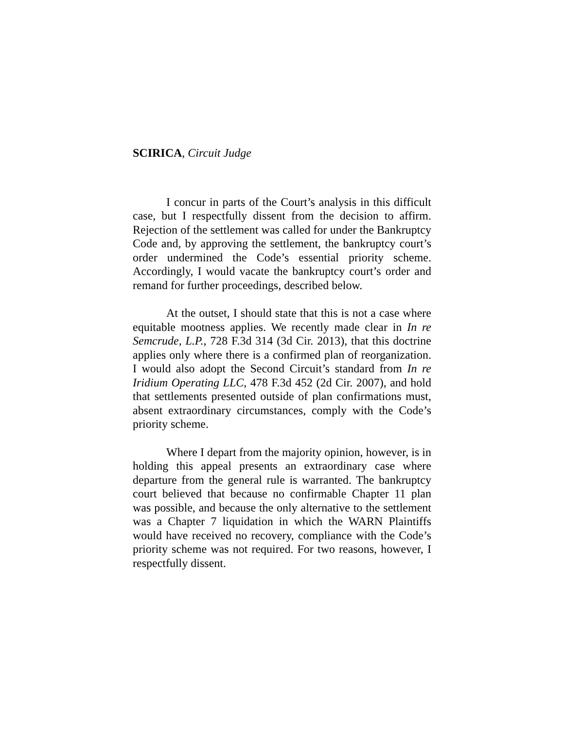SCIRICA, Circuit Judge
I concur in parts of the Court’s analysis in this difficult case, but I respectfully dissent from the decision to affirm. Rejection of the settlement was called for under the Bankruptcy Code and, by approving the settlement, the bankruptcy court’s order undermined the Code’s essential priority scheme. Accordingly, I would vacate the bankruptcy court’s order and remand for further proceedings, described below.
At the outset, I should state that this is not a case where equitable mootness applies. We recently made clear in In re Semcrude, L.P., 728 F.3d 314 (3d Cir. 2013), that this doctrine applies only where there is a confirmed plan of reorganization. I would also adopt the Second Circuit’s standard from In re Iridium Operating LLC, 478 F.3d 452 (2d Cir. 2007), and hold that settlements presented outside of plan confirmations must, absent extraordinary circumstances, comply with the Code’s priority scheme.
Where I depart from the majority opinion, however, is in holding this appeal presents an extraordinary case where departure from the general rule is warranted. The bankruptcy court believed that because no confirmable Chapter 11 plan was possible, and because the only alternative to the settlement was a Chapter 7 liquidation in which the WARN Plaintiffs would have received no recovery, compliance with the Code’s priority scheme was not required. For two reasons, however, I respectfully dissent.